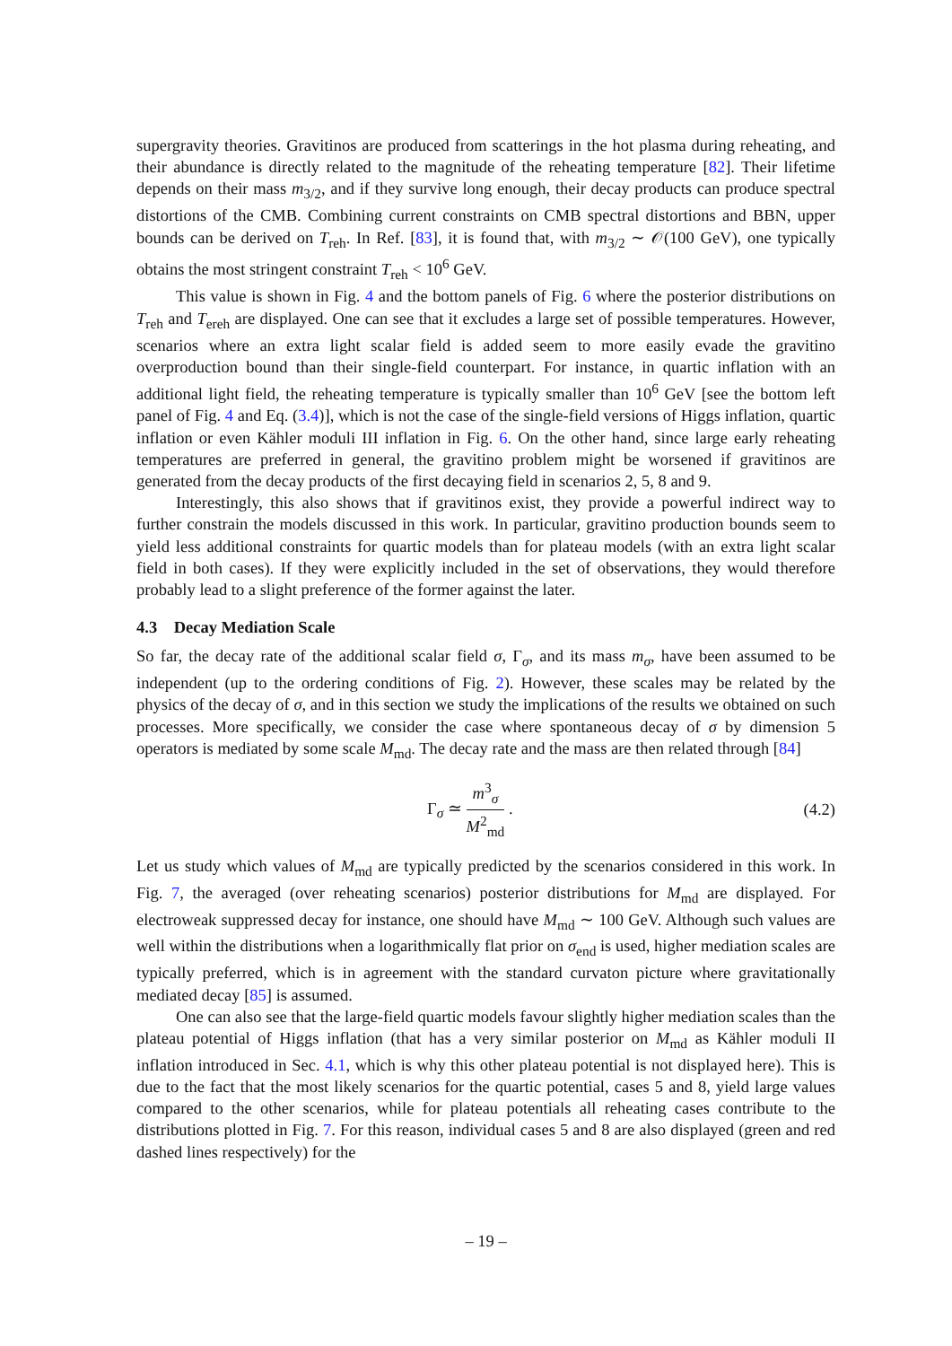supergravity theories. Gravitinos are produced from scatterings in the hot plasma during reheating, and their abundance is directly related to the magnitude of the reheating temperature [82]. Their lifetime depends on their mass m<sub>3/2</sub>, and if they survive long enough, their decay products can produce spectral distortions of the CMB. Combining current constraints on CMB spectral distortions and BBN, upper bounds can be derived on T<sub>reh</sub>. In Ref. [83], it is found that, with m<sub>3/2</sub> ∼ 𝒪(100 GeV), one typically obtains the most stringent constraint T<sub>reh</sub> < 10<sup>6</sup> GeV.
This value is shown in Fig. 4 and the bottom panels of Fig. 6 where the posterior distributions on T<sub>reh</sub> and T<sub>ereh</sub> are displayed. One can see that it excludes a large set of possible temperatures. However, scenarios where an extra light scalar field is added seem to more easily evade the gravitino overproduction bound than their single-field counterpart. For instance, in quartic inflation with an additional light field, the reheating temperature is typically smaller than 10<sup>6</sup> GeV [see the bottom left panel of Fig. 4 and Eq. (3.4)], which is not the case of the single-field versions of Higgs inflation, quartic inflation or even Kähler moduli III inflation in Fig. 6. On the other hand, since large early reheating temperatures are preferred in general, the gravitino problem might be worsened if gravitinos are generated from the decay products of the first decaying field in scenarios 2, 5, 8 and 9.
Interestingly, this also shows that if gravitinos exist, they provide a powerful indirect way to further constrain the models discussed in this work. In particular, gravitino production bounds seem to yield less additional constraints for quartic models than for plateau models (with an extra light scalar field in both cases). If they were explicitly included in the set of observations, they would therefore probably lead to a slight preference of the former against the later.
4.3 Decay Mediation Scale
So far, the decay rate of the additional scalar field σ, Γ<sub>σ</sub>, and its mass m<sub>σ</sub>, have been assumed to be independent (up to the ordering conditions of Fig. 2). However, these scales may be related by the physics of the decay of σ, and in this section we study the implications of the results we obtained on such processes. More specifically, we consider the case where spontaneous decay of σ by dimension 5 operators is mediated by some scale M<sub>md</sub>. The decay rate and the mass are then related through [84]
Γ<sub>σ</sub> ≃ m<sup>3</sup><sub>σ</sub> M<sup>2</sup><sub>md</sub> . (4.2)
Let us study which values of M<sub>md</sub> are typically predicted by the scenarios considered in this work. In Fig. 7, the averaged (over reheating scenarios) posterior distributions for M<sub>md</sub> are displayed. For electroweak suppressed decay for instance, one should have M<sub>md</sub> ∼ 100 GeV. Although such values are well within the distributions when a logarithmically flat prior on σ<sub>end</sub> is used, higher mediation scales are typically preferred, which is in agreement with the standard curvaton picture where gravitationally mediated decay [85] is assumed.
One can also see that the large-field quartic models favour slightly higher mediation scales than the plateau potential of Higgs inflation (that has a very similar posterior on M<sub>md</sub> as Kähler moduli II inflation introduced in Sec. 4.1, which is why this other plateau potential is not displayed here). This is due to the fact that the most likely scenarios for the quartic potential, cases 5 and 8, yield large values compared to the other scenarios, while for plateau potentials all reheating cases contribute to the distributions plotted in Fig. 7. For this reason, individual cases 5 and 8 are also displayed (green and red dashed lines respectively) for the
– 19 –